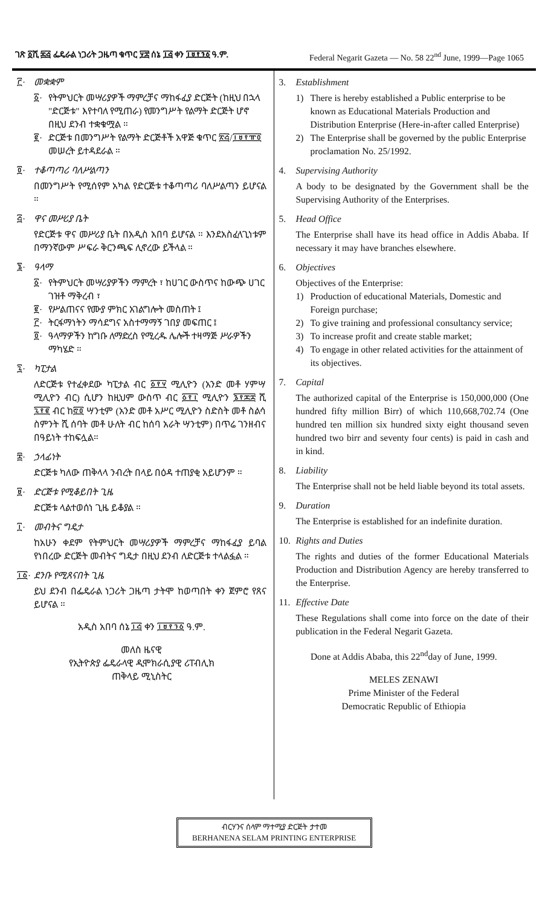ገጽ ፩ሺ ፷፭ ፌዴራል ነጋሪት ጋዜጣ ቁጥር ፶፰ ሰኔ ፲፭ ቀን ፲፱፻፺፩ ዓ.ም. Federal Negarit Gazeta — No. 58 22<sup>nd</sup> June, 1999—Page 1065
፫· መቋቋም
፩· የትምህርት መሣሪያዎች ማምረቻና ማከፋፈያ ድርጅት (ከዚህ በኋላ "ድርጅቱ" እየተባለ የሚጠራ) የመንግሥት የልማት ድርጅት ሆኖ በዚህ ደንብ ተቋቁሟል ።
፪· ድርጅቱ በመንግሥት የልማት ድርጅቶች አዋጅ ቁጥር ፳፭/፲፱፻፹፬ መሠረት ይተዳደራል ።
፬· ተቆጣጣሪ ባለሥልጣን
በመንግሥት የሚሰየም አካል የድርጅቱ ተቆጣጣሪ ባለሥልጣን ይሆናል ።
፭· ዋና መሥሪያ ቤት
የድርጅቱ ዋና መሥሪያ ቤት በአዲስ አበባ ይሆናል ። እንደአስፈላጊነቱም በማንኛውም ሥፍራ ቅርንጫፍ ሊኖረው ይችላል ።
፮· ዓላማ
፩· የትምህርት መሣሪያዎችን ማምረት ፣ ከሀገር ውስጥና ከውጭ ሀገር ገዝቶ ማቅረብ ፣
፪· የሥልጠናና የሙያ ምክር አገልግሎት መስጠት ፤
፫· ትርፋማነትን ማሳደግና አስተማማኝ ገበያ መፍጠር ፤
፬· ዓላማዎችን ከግቡ ለማድረስ የሚረዱ ሌሎች ተዛማጅ ሥራዎችን ማካሄድ ።
፯· ካፒታል
ለድርጅቱ የተፈቀደው ካፒታል ብር ፩፻፶ ሚሊዮን (አንድ መቶ ሃምሣ ሚሊዮን ብር) ሲሆን ከዚህም ውስጥ ብር ፩፻፲ ሚሊዮን ፮፻፷፰ ሺ ፯፻፪ ብር ከ፸፬ ሣንቲም (አንድ መቶ አሥር ሚሊዮን ስድስት መቶ ስልሳ ስምንት ሺ ሰባት መቶ ሁለት ብር ከሰባ አራት ሣንቲም) በጥሬ ገንዘብና በዓይነት ተከፍሏል።
፰· ኃላፊነት
ድርጅቱ ካለው ጠቅላላ ንብረት በላይ በዕዳ ተጠያቂ አይሆንም ።
፱· ድርጅቱ የሚቆይበት ጊዜ
ድርጅቱ ላልተወሰነ ጊዜ ይቆያል ።
፲· መብትና ግዴታ
ከአሁን ቀደም የትምህርት መሣሪያዎች ማምረቻና ማከፋፈያ ይባል የነበረው ድርጅት መብትና ግዴታ በዚህ ደንብ ለድርጅቱ ተላልፏል ።
፲፩· ደንቡ የሚጸናበት ጊዜ
ይህ ደንብ በፌዴራል ነጋሪት ጋዜጣ ታትሞ ከወጣበት ቀን ጀምሮ የጸና ይሆናል ።
አዲስ አበባ ሰኔ ፲፭ ቀን ፲፱፻፺፩ ዓ.ም.
መለስ ዜናዊ
የኢትዮጵያ ፌዴራላዊ ዲሞክራሲያዊ ሪፐብሊክ
ጠቅላይ ሚኒስትር
3. Establishment
1) There is hereby established a Public enterprise to be known as Educational Materials Production and Distribution Enterprise (Here-in-after called Enterprise)
2) The Enterprise shall be governed by the public Enterprise proclamation No. 25/1992.
4. Supervising Authority
A body to be designated by the Government shall be the Supervising Authority of the Enterprises.
5. Head Office
The Enterprise shall have its head office in Addis Ababa. If necessary it may have branches elsewhere.
6. Objectives
Objectives of the Enterprise:
1) Production of educational Materials, Domestic and Foreign purchase;
2) To give training and professional consultancy service;
3) To increase profit and create stable market;
4) To engage in other related activities for the attainment of its objectives.
7. Capital
The authorized capital of the Enterprise is 150,000,000 (One hundred fifty million Birr) of which 110,668,702.74 (One hundred ten million six hundred sixty eight thousand seven hundred two birr and seventy four cents) is paid in cash and in kind.
8. Liability
The Enterprise shall not be held liable beyond its total assets.
9. Duration
The Enterprise is established for an indefinite duration.
10. Rights and Duties
The rights and duties of the former Educational Materials Production and Distribution Agency are hereby transferred to the Enterprise.
11. Effective Date
These Regulations shall come into force on the date of their publication in the Federal Negarit Gazeta.
Done at Addis Ababa, this 22<sup>nd</sup>day of June, 1999.
MELES ZENAWI
Prime Minister of the Federal
Democratic Republic of Ethiopia
ብርሃንና ሰላም ማተሚያ ድርጅት ታተመ
BERHANENA SELAM PRINTING ENTERPRISE